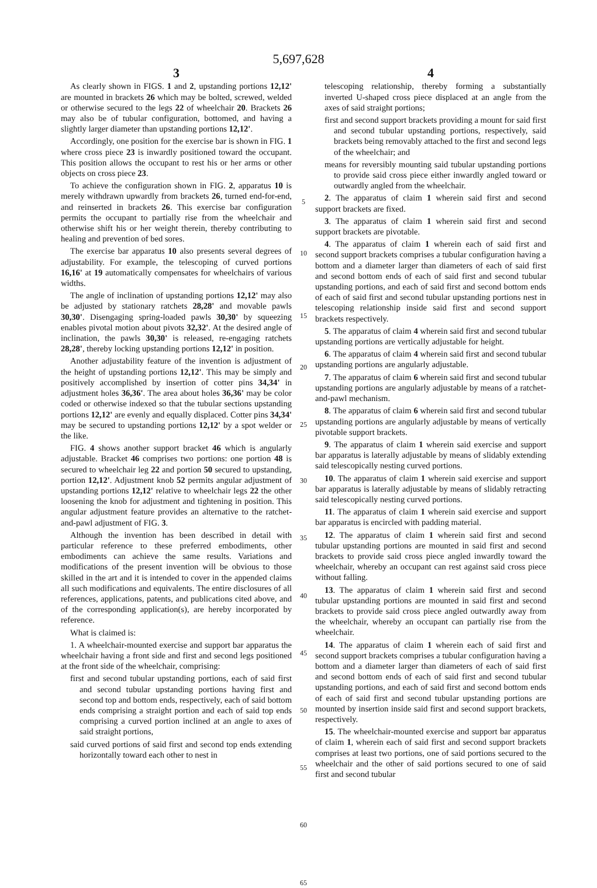5,697,628
3
As clearly shown in FIGS. 1 and 2, upstanding portions 12,12' are mounted in brackets 26 which may be bolted, screwed, welded or otherwise secured to the legs 22 of wheelchair 20. Brackets 26 may also be of tubular configuration, bottomed, and having a slightly larger diameter than upstanding portions 12,12'.
Accordingly, one position for the exercise bar is shown in FIG. 1 where cross piece 23 is inwardly positioned toward the occupant. This position allows the occupant to rest his or her arms or other objects on cross piece 23.
To achieve the configuration shown in FIG. 2, apparatus 10 is merely withdrawn upwardly from brackets 26, turned end-for-end, and reinserted in brackets 26. This exercise bar configuration permits the occupant to partially rise from the wheelchair and otherwise shift his or her weight therein, thereby contributing to healing and prevention of bed sores.
The exercise bar apparatus 10 also presents several degrees of adjustability. For example, the telescoping of curved portions 16,16' at 19 automatically compensates for wheelchairs of various widths.
The angle of inclination of upstanding portions 12,12' may also be adjusted by stationary ratchets 28,28' and movable pawls 30,30'. Disengaging spring-loaded pawls 30,30' by squeezing enables pivotal motion about pivots 32,32'. At the desired angle of inclination, the pawls 30,30' is released, re-engaging ratchets 28,28', thereby locking upstanding portions 12,12' in position.
Another adjustability feature of the invention is adjustment of the height of upstanding portions 12,12'. This may be simply and positively accomplished by insertion of cotter pins 34,34' in adjustment holes 36,36'. The area about holes 36,36' may be color coded or otherwise indexed so that the tubular sections upstanding portions 12,12' are evenly and equally displaced. Cotter pins 34,34' may be secured to upstanding portions 12,12' by a spot welder or the like.
FIG. 4 shows another support bracket 46 which is angularly adjustable. Bracket 46 comprises two portions: one portion 48 is secured to wheelchair leg 22 and portion 50 secured to upstanding, portion 12,12'. Adjustment knob 52 permits angular adjustment of upstanding portions 12,12' relative to wheelchair legs 22 the other loosening the knob for adjustment and tightening in position. This angular adjustment feature provides an alternative to the ratchet-and-pawl adjustment of FIG. 3.
Although the invention has been described in detail with particular reference to these preferred embodiments, other embodiments can achieve the same results. Variations and modifications of the present invention will be obvious to those skilled in the art and it is intended to cover in the appended claims all such modifications and equivalents. The entire disclosures of all references, applications, patents, and publications cited above, and of the corresponding application(s), are hereby incorporated by reference.
What is claimed is:
1. A wheelchair-mounted exercise and support bar apparatus the wheelchair having a front side and first and second legs positioned at the front side of the wheelchair, comprising:
first and second tubular upstanding portions, each of said first and second tubular upstanding portions having first and second top and bottom ends, respectively, each of said bottom ends comprising a straight portion and each of said top ends comprising a curved portion inclined at an angle to axes of said straight portions,
said curved portions of said first and second top ends extending horizontally toward each other to nest in
5
10
15
20
25
30
35
40
45
50
55
60
65
4
telescoping relationship, thereby forming a substantially inverted U-shaped cross piece displaced at an angle from the axes of said straight portions;
first and second support brackets providing a mount for said first and second tubular upstanding portions, respectively, said brackets being removably attached to the first and second legs of the wheelchair; and
means for reversibly mounting said tubular upstanding portions to provide said cross piece either inwardly angled toward or outwardly angled from the wheelchair.
2. The apparatus of claim 1 wherein said first and second support brackets are fixed.
3. The apparatus of claim 1 wherein said first and second support brackets are pivotable.
4. The apparatus of claim 1 wherein each of said first and second support brackets comprises a tubular configuration having a bottom and a diameter larger than diameters of each of said first and second bottom ends of each of said first and second tubular upstanding portions, and each of said first and second bottom ends of each of said first and second tubular upstanding portions nest in telescoping relationship inside said first and second support brackets respectively.
5. The apparatus of claim 4 wherein said first and second tubular upstanding portions are vertically adjustable for height.
6. The apparatus of claim 4 wherein said first and second tubular upstanding portions are angularly adjustable.
7. The apparatus of claim 6 wherein said first and second tubular upstanding portions are angularly adjustable by means of a ratchet-and-pawl mechanism.
8. The apparatus of claim 6 wherein said first and second tubular upstanding portions are angularly adjustable by means of vertically pivotable support brackets.
9. The apparatus of claim 1 wherein said exercise and support bar apparatus is laterally adjustable by means of slidably extending said telescopically nesting curved portions.
10. The apparatus of claim 1 wherein said exercise and support bar apparatus is laterally adjustable by means of slidably retracting said telescopically nesting curved portions.
11. The apparatus of claim 1 wherein said exercise and support bar apparatus is encircled with padding material.
12. The apparatus of claim 1 wherein said first and second tubular upstanding portions are mounted in said first and second brackets to provide said cross piece angled inwardly toward the wheelchair, whereby an occupant can rest against said cross piece without falling.
13. The apparatus of claim 1 wherein said first and second tubular upstanding portions are mounted in said first and second brackets to provide said cross piece angled outwardly away from the wheelchair, whereby an occupant can partially rise from the wheelchair.
14. The apparatus of claim 1 wherein each of said first and second support brackets comprises a tubular configuration having a bottom and a diameter larger than diameters of each of said first and second bottom ends of each of said first and second tubular upstanding portions, and each of said first and second bottom ends of each of said first and second tubular upstanding portions are mounted by insertion inside said first and second support brackets, respectively.
15. The wheelchair-mounted exercise and support bar apparatus of claim 1, wherein each of said first and second support brackets comprises at least two portions, one of said portions secured to the wheelchair and the other of said portions secured to one of said first and second tubular